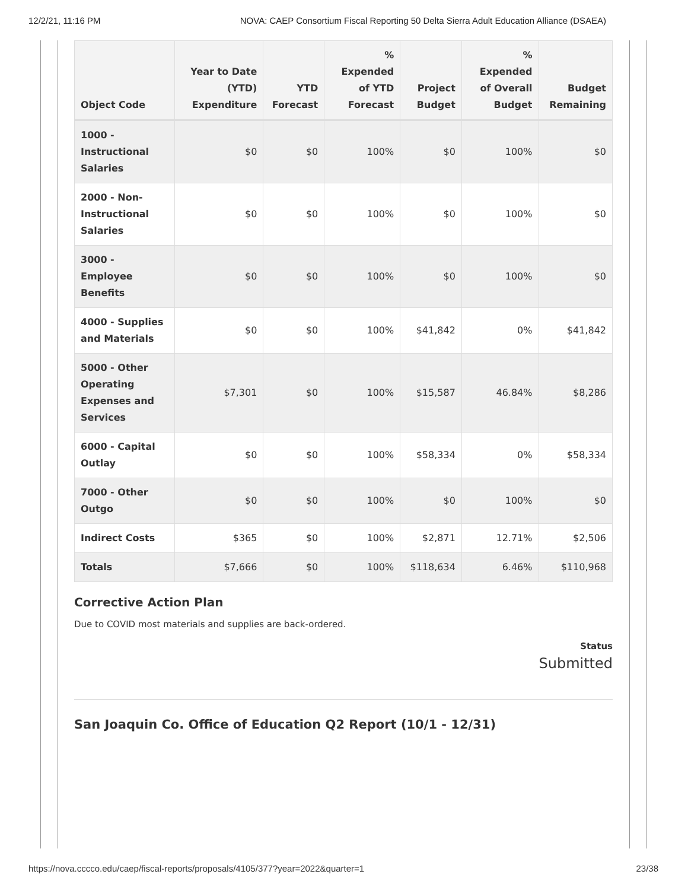12/2/21, 11:16 PM NOVA: CAEP Consortium Fiscal Reporting 50 Delta Sierra Adult Education Alliance (DSAEA)
| Object Code | Year to Date (YTD) Expenditure | YTD Forecast | % Expended of YTD Forecast | Project Budget | % Expended of Overall Budget | Budget Remaining |
| --- | --- | --- | --- | --- | --- | --- |
| 1000 - Instructional Salaries | $0 | $0 | 100% | $0 | 100% | $0 |
| 2000 - Non-Instructional Salaries | $0 | $0 | 100% | $0 | 100% | $0 |
| 3000 - Employee Benefits | $0 | $0 | 100% | $0 | 100% | $0 |
| 4000 - Supplies and Materials | $0 | $0 | 100% | $41,842 | 0% | $41,842 |
| 5000 - Other Operating Expenses and Services | $7,301 | $0 | 100% | $15,587 | 46.84% | $8,286 |
| 6000 - Capital Outlay | $0 | $0 | 100% | $58,334 | 0% | $58,334 |
| 7000 - Other Outgo | $0 | $0 | 100% | $0 | 100% | $0 |
| Indirect Costs | $365 | $0 | 100% | $2,871 | 12.71% | $2,506 |
| Totals | $7,666 | $0 | 100% | $118,634 | 6.46% | $110,968 |
Corrective Action Plan
Due to COVID most materials and supplies are back-ordered.
Status
Submitted
San Joaquin Co. Office of Education Q2 Report (10/1 - 12/31)
https://nova.cccco.edu/caep/fiscal-reports/proposals/4105/377?year=2022&quarter=1 23/38